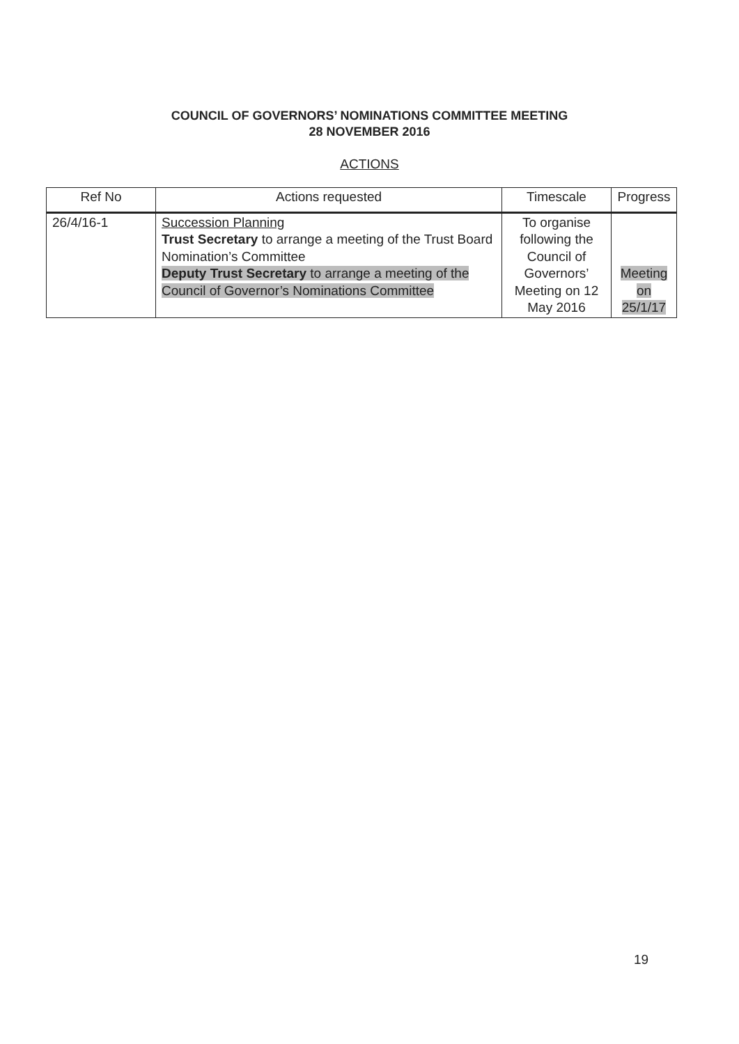COUNCIL OF GOVERNORS’ NOMINATIONS COMMITTEE MEETING
28 NOVEMBER 2016
ACTIONS
| Ref No | Actions requested | Timescale | Progress |
| --- | --- | --- | --- |
| 26/4/16-1 | Succession Planning Trust Secretary to arrange a meeting of the Trust Board Nomination’s Committee Deputy Trust Secretary to arrange a meeting of the Council of Governor’s Nominations Committee | To organise following the Council of Governors’ Meeting on 12 May 2016 | Meeting on 25/1/17 |
19